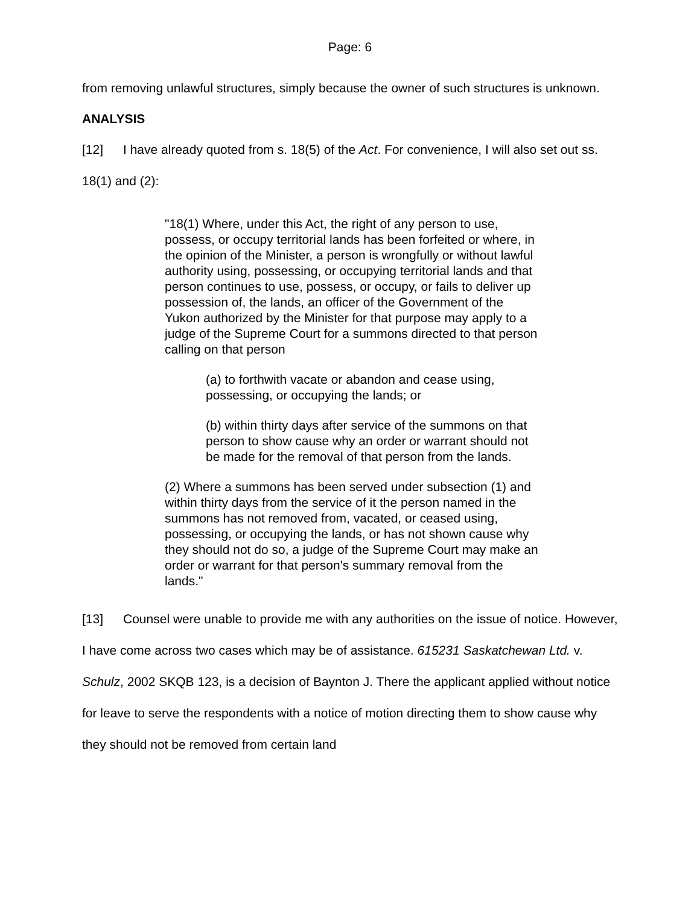Page: 6
from removing unlawful structures, simply because the owner of such structures is unknown.
ANALYSIS
[12] I have already quoted from s. 18(5) of the Act. For convenience, I will also set out ss. 18(1) and (2):
"18(1) Where, under this Act, the right of any person to use, possess, or occupy territorial lands has been forfeited or where, in the opinion of the Minister, a person is wrongfully or without lawful authority using, possessing, or occupying territorial lands and that person continues to use, possess, or occupy, or fails to deliver up possession of, the lands, an officer of the Government of the Yukon authorized by the Minister for that purpose may apply to a judge of the Supreme Court for a summons directed to that person calling on that person
(a) to forthwith vacate or abandon and cease using, possessing, or occupying the lands; or
(b) within thirty days after service of the summons on that person to show cause why an order or warrant should not be made for the removal of that person from the lands.
(2) Where a summons has been served under subsection (1) and within thirty days from the service of it the person named in the summons has not removed from, vacated, or ceased using, possessing, or occupying the lands, or has not shown cause why they should not do so, a judge of the Supreme Court may make an order or warrant for that person's summary removal from the lands."
[13] Counsel were unable to provide me with any authorities on the issue of notice. However, I have come across two cases which may be of assistance. 615231 Saskatchewan Ltd. v. Schulz, 2002 SKQB 123, is a decision of Baynton J. There the applicant applied without notice for leave to serve the respondents with a notice of motion directing them to show cause why they should not be removed from certain land